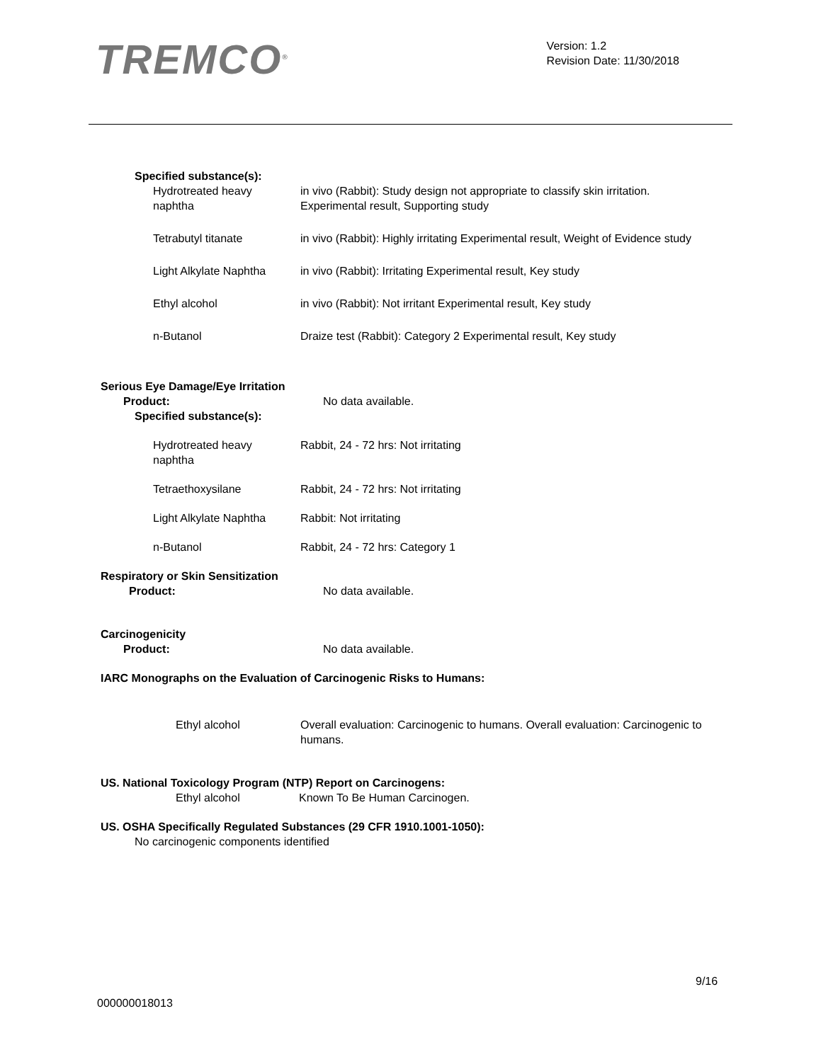TREMCO<sup>®</sup>
Version: 1.2
Revision Date: 11/30/2018
Specified substance(s):
Hydrotreated heavy
naphtha
in vivo (Rabbit): Study design not appropriate to classify skin irritation. Experimental result, Supporting study
Tetrabutyl titanate in vivo (Rabbit): Highly irritating Experimental result, Weight of Evidence study
Light Alkylate Naphtha
in vivo (Rabbit): Irritating Experimental result, Key study
Ethyl alcohol in vivo (Rabbit): Not irritant Experimental result, Key study
n-Butanol Draize test (Rabbit): Category 2 Experimental result, Key study
Serious Eye Damage/Eye Irritation
Product: No data available.
Specified substance(s):
Hydrotreated heavy
naphtha
Rabbit, 24 - 72 hrs: Not irritating
Tetraethoxysilane Rabbit, 24 - 72 hrs: Not irritating
Light Alkylate Naphtha
Rabbit: Not irritating
n-Butanol Rabbit, 24 - 72 hrs: Category 1
Respiratory or Skin Sensitization
Product: No data available.
Carcinogenicity
Product: No data available.
IARC Monographs on the Evaluation of Carcinogenic Risks to Humans:
Ethyl alcohol Overall evaluation: Carcinogenic to humans. Overall evaluation: Carcinogenic to humans.
US. National Toxicology Program (NTP) Report on Carcinogens:
Ethyl alcohol Known To Be Human Carcinogen.
US. OSHA Specifically Regulated Substances (29 CFR 1910.1001-1050):
No carcinogenic components identified
9/16
000000018013